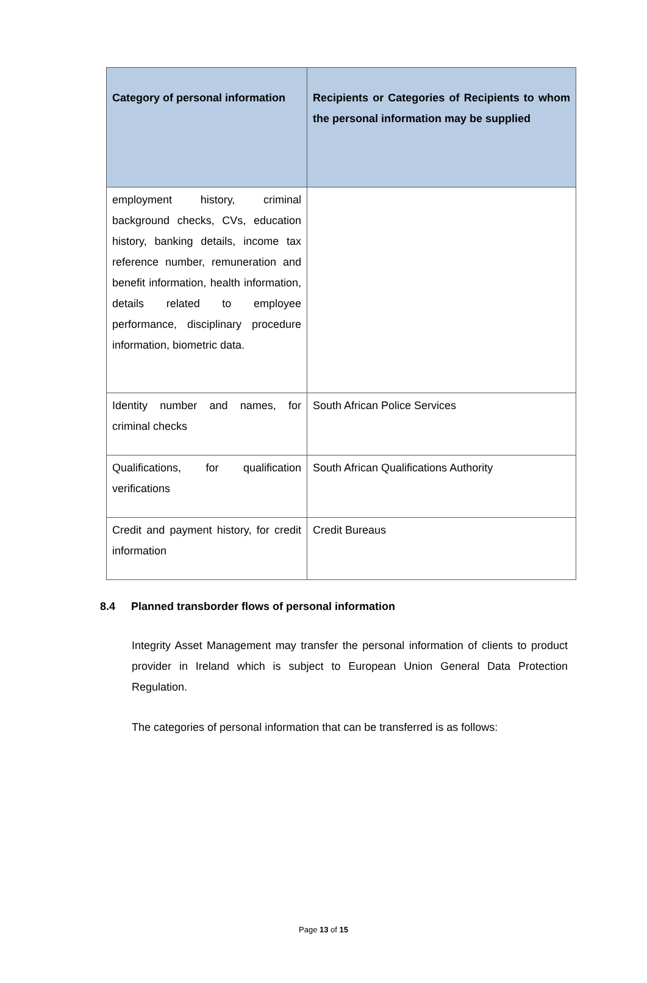| Category of personal information | Recipients or Categories of Recipients to whom the personal information may be supplied |
| --- | --- |
| employment history, criminal background checks, CVs, education history, banking details, income tax reference number, remuneration and benefit information, health information, details related to employee performance, disciplinary procedure information, biometric data. | |
| Identity number and names, for criminal checks | South African Police Services |
| Qualifications, for qualification verifications | South African Qualifications Authority |
| Credit and payment history, for credit information | Credit Bureaus |
8.4 Planned transborder flows of personal information
Integrity Asset Management may transfer the personal information of clients to product provider in Ireland which is subject to European Union General Data Protection Regulation.
The categories of personal information that can be transferred is as follows:
Page 13 of 15